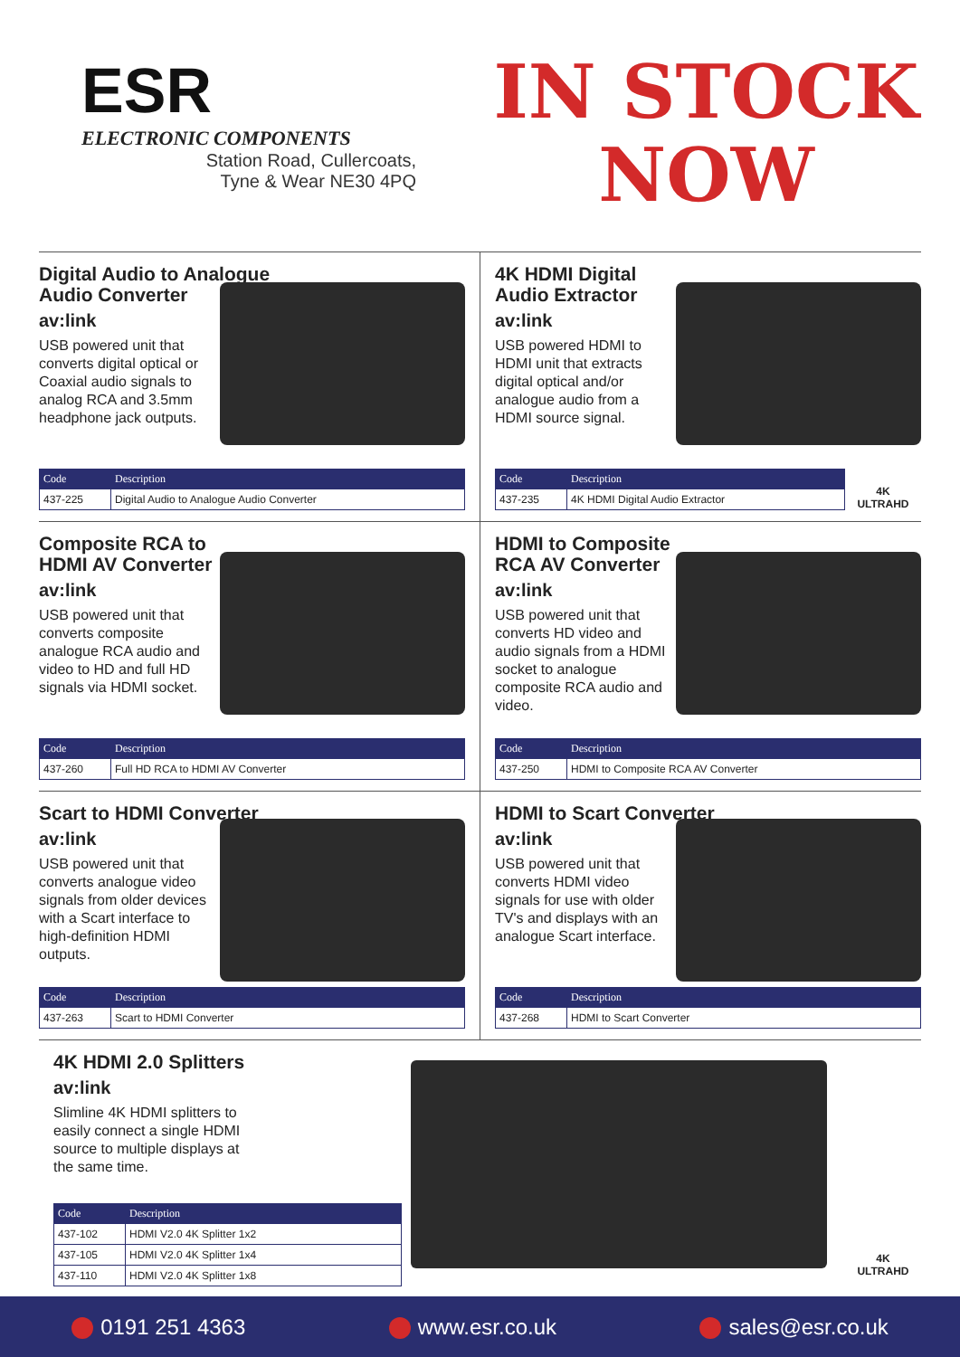ESR
ELECTRONIC COMPONENTS
Station Road, Cullercoats,
Tyne & Wear NE30 4PQ
IN STOCK
NOW
Digital Audio to Analogue
Audio Converter
av:link
USB powered unit that converts digital optical or Coaxial audio signals to analog RCA and 3.5mm headphone jack outputs.
| Code | Description |
| --- | --- |
| 437-225 | Digital Audio to Analogue Audio Converter |
4K HDMI Digital
Audio Extractor
av:link
USB powered HDMI to HDMI unit that extracts digital optical and/or analogue audio from a HDMI source signal.
| Code | Description |
| --- | --- |
| 437-235 | 4K HDMI Digital Audio Extractor |
4K
ULTRAHD
Composite RCA to
HDMI AV Converter
av:link
USB powered unit that converts composite analogue RCA audio and video to HD and full HD signals via HDMI socket.
| Code | Description |
| --- | --- |
| 437-260 | Full HD RCA to HDMI AV Converter |
HDMI to Composite
RCA AV Converter
av:link
USB powered unit that converts HD video and audio signals from a HDMI socket to analogue composite RCA audio and video.
| Code | Description |
| --- | --- |
| 437-250 | HDMI to Composite RCA AV Converter |
Scart to HDMI Converter
av:link
USB powered unit that converts analogue video signals from older devices with a Scart interface to high-definition HDMI outputs.
| Code | Description |
| --- | --- |
| 437-263 | Scart to HDMI Converter |
HDMI to Scart Converter
av:link
USB powered unit that converts HDMI video signals for use with older TV's and displays with an analogue Scart interface.
| Code | Description |
| --- | --- |
| 437-268 | HDMI to Scart Converter |
4K HDMI 2.0 Splitters
av:link
Slimline 4K HDMI splitters to easily connect a single HDMI source to multiple displays at the same time.
| Code | Description |
| --- | --- |
| 437-102 | HDMI V2.0 4K Splitter 1x2 |
| 437-105 | HDMI V2.0 4K Splitter 1x4 |
| 437-110 | HDMI V2.0 4K Splitter 1x8 |
4K
ULTRAHD
0191 251 4363 www.esr.co.uk sales@esr.co.uk